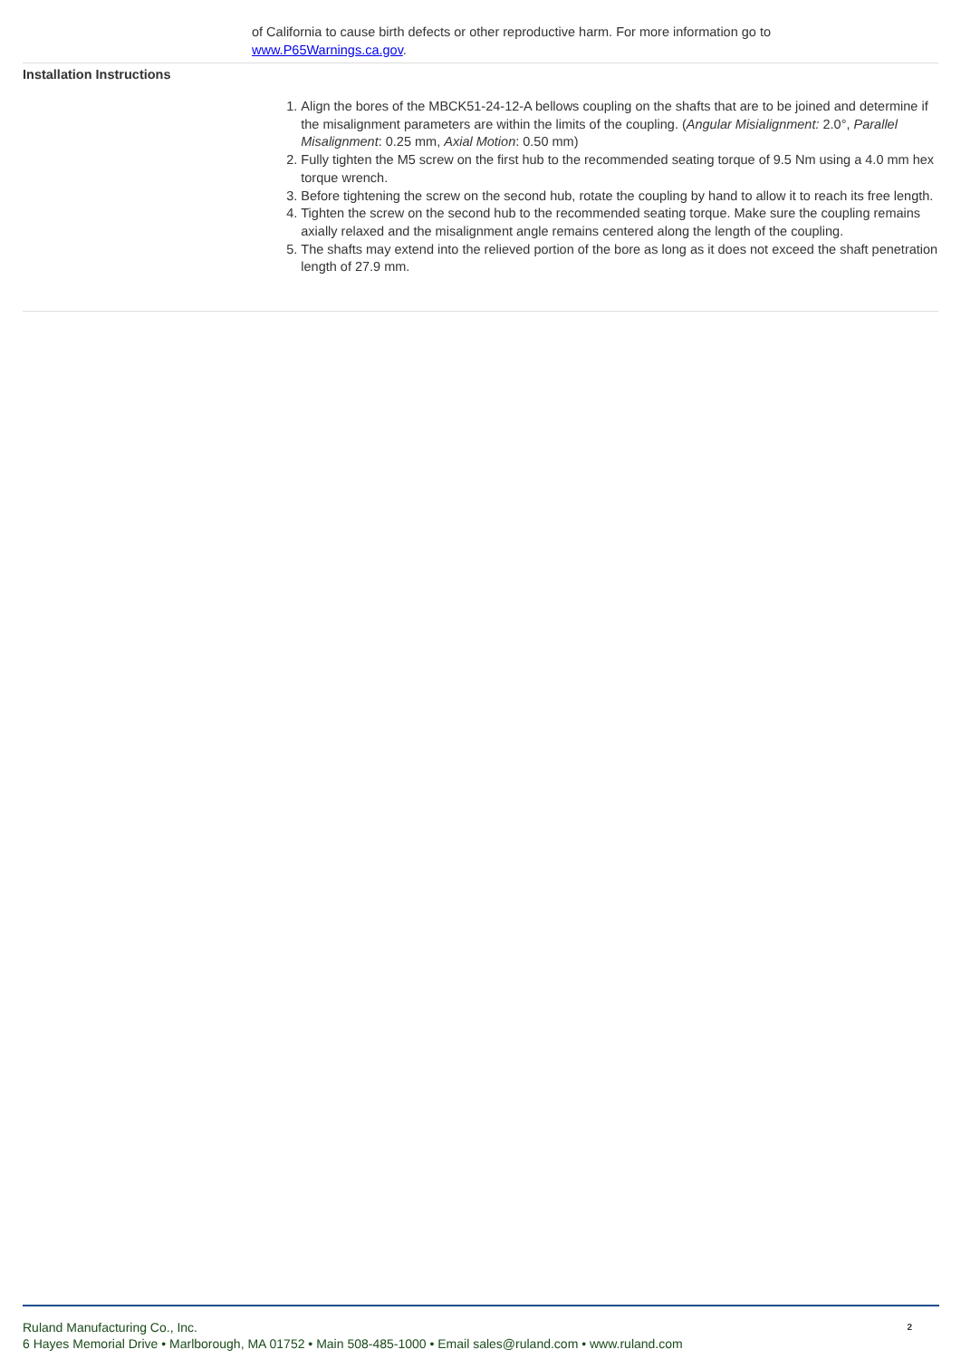of California to cause birth defects or other reproductive harm. For more information go to www.P65Warnings.ca.gov.
Installation Instructions
1. Align the bores of the MBCK51-24-12-A bellows coupling on the shafts that are to be joined and determine if the misalignment parameters are within the limits of the coupling. (Angular Misialignment: 2.0°, Parallel Misalignment: 0.25 mm, Axial Motion: 0.50 mm)
2. Fully tighten the M5 screw on the first hub to the recommended seating torque of 9.5 Nm using a 4.0 mm hex torque wrench.
3. Before tightening the screw on the second hub, rotate the coupling by hand to allow it to reach its free length.
4. Tighten the screw on the second hub to the recommended seating torque. Make sure the coupling remains axially relaxed and the misalignment angle remains centered along the length of the coupling.
5. The shafts may extend into the relieved portion of the bore as long as it does not exceed the shaft penetration length of 27.9 mm.
Ruland Manufacturing Co., Inc.
6 Hayes Memorial Drive • Marlborough, MA 01752 • Main 508-485-1000 • Email sales@ruland.com • www.ruland.com
2